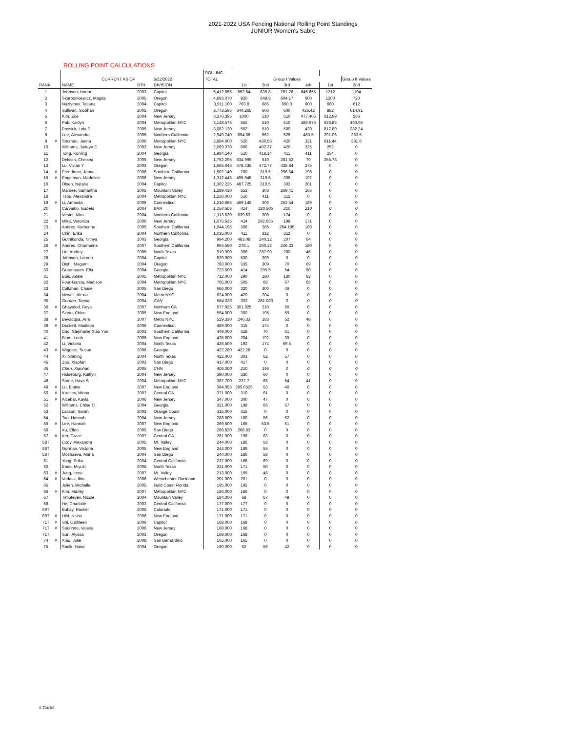2021-2022 USA Fencing National Rolling Point Standings
JUNIOR Women's Sabre
ROLLING POINT CALCULATIONS
| | | | | | ROLLING | | | | | | |
| | | CURRENT AS OF | | 5/22/2022 | TOTAL | | Group I Values | | | | Group II Values |
| RANK | | NAME | BTH | DIVISION | | 1st | 2nd | 3rd | 4th | 1st | 2nd |
| 1 | | Johnson, Honor | 2003 | Capitol | 5,412.055 | 852.84 | 835.8 | 761.76 | 645.655 | 1212 | 1104 |
| 2 | | Skarbonkiewicz, Magda | 2005 | Oregon | 4,693.070 | 920 | 648.9 | 604.17 | 600 | 1200 | 720 |
| 3 | | Nazlymov. Tatiana | 2004 | Capitol | 3,911.100 | 703.8 | 685 | 650.3 | 600 | 660 | 612 |
| 4 | | Sullivan, Siobhan | 2005 | Oregon | 3,773.595 | 644.265 | 606 | 600 | 426.42 | 882 | 614.91 |
| 5 | | Kim, Zoe | 2004 | New Jersey | 3,376.395 | 1000 | 510 | 510 | 477.405 | 612.99 | 266 |
| 6 | | Pak, Kaitlyn | 2004 | Metropolitan NYC | 3,148.575 | 552 | 510 | 510 | 486.675 | 626.85 | 463.05 |
| 7 | | Possick, Lola P | 2005 | New Jersey | 3,082.130 | 552 | 510 | 500 | 420 | 817.89 | 282.24 |
| 8 | | Lee, Alexandra | 2005 | Northern California | 2,949.740 | 854.68 | 552 | 525 | 463.5 | 291.06 | 263.5 |
| 9 | # | Shoman, Jenna | 2006 | Metropolitan NYC | 2,884.600 | 520 | 430.56 | 420 | 321 | 811.44 | 381.6 |
| 10 | | Williams, Jadeyn E | 2003 | New Jersey | 2,089.370 | 600 | 492.37 | 420 | 325 | 252 | 0 |
| 11 | | Tong, Kunling | 2004 | Georgia | 1,984.140 | 510 | 418.14 | 411 | 411 | 234 | 0 |
| 12 | | Delsoin, Chelsea | 2005 | New Jersey | 1,752.295 | 634.995 | 510 | 281.52 | 70 | 255.78 | 0 |
| 13 | | Lu, Vivian Y | 2003 | Oregon | 1,665.045 | 478.435 | 472.77 | 438.84 | 275 | 0 | 0 |
| 14 | # | Freedman, Janna | 2006 | Southern California | 1,502.140 | 700 | 310.5 | 296.64 | 195 | 0 | 0 |
| 15 | # | Engelman, Madeline | 2006 | New Jersey | 1,312.445 | 495.945 | 319.5 | 305 | 192 | 0 | 0 |
| 16 | | Olsen. Natalie | 2004 | Capitol | 1,302.225 | 487.725 | 310.5 | 303 | 201 | 0 | 0 |
| 17 | | Marsee, Samantha | 2005 | Mountain Valley | 1,289.410 | 552 | 303 | 269.41 | 165 | 0 | 0 |
| 18 | | Tzou, Alexandra | 2004 | Metropolitan NYC | 1,236.000 | 510 | 411 | 315 | 0 | 0 | 0 |
| 19 | # | Li, Amanda | 2006 | Connecticut | 1,216.685 | 469.145 | 306 | 252.54 | 189 | 0 | 0 |
| 20 | | Carvalho, Isabela | 2004 | BRA | 1,154.505 | 414 | 320.505 | 210 | 210 | 0 | 0 |
| 21 | | Vestel, Mira | 2004 | Northern California | 1,113.630 | 639.63 | 300 | 174 | 0 | 0 | 0 |
| 22 | # | Mika, Veronica | 2006 | New Jersey | 1,075.635 | 414 | 292.635 | 198 | 171 | 0 | 0 |
| 23 | | Andres. Katherine | 2005 | Southern California | 1,044.195 | 306 | 285 | 264.195 | 189 | 0 | 0 |
| 24 | | Chin, Erika | 2004 | Northern California | 1,035.000 | 411 | 312 | 312 | 0 | 0 | 0 |
| 25 | | Guthikonda, Nithya | 2003 | Georgia | 994.200 | 483.08 | 240.12 | 207 | 64 | 0 | 0 |
| 26 | # | Andres, Charmaine | 2007 | Southern California | 964.550 | 278.1 | 260.12 | 246.33 | 180 | 0 | 0 |
| 27 | | Lin, Audrey | 2005 | North Texas | 919.990 | 306 | 287.99 | 280 | 46 | 0 | 0 |
| 28 | | Johnson, Lauren | 2004 | Capitol | 839.000 | 530 | 309 | 0 | 0 | 0 | 0 |
| 29 | | Oishi, Megumi | 2004 | Oregon | 783.000 | 335 | 309 | 70 | 69 | 0 | 0 |
| 30 | | Greenbaum. Ella | 2004 | Georgia | 723.500 | 414 | 205.5 | 54 | 50 | 0 | 0 |
| 31 | | Bois. Adele | 2005 | Metropolitan NYC | 712.000 | 290 | 180 | 180 | 62 | 0 | 0 |
| 32 | | Four-Garcia, Madison | 2004 | Metropolitan NYC | 705.000 | 505 | 68 | 67 | 65 | 0 | 0 |
| 33 | | Callahan, Chase | 2005 | San Diego | 666.000 | 320 | 300 | 46 | 0 | 0 | 0 |
| 34 | | Newell, Alexia | 2004 | Metro NYC | 624.000 | 420 | 204 | 0 | 0 | 0 | 0 |
| 35 | | Gordon, Tamar | 2004 | CAN | 584.023 | 303 | 281.023 | 0 | 0 | 0 | 0 |
| 36 | # | Ghayalod, Reya | 2007 | Northern CA | 577.925 | 301.925 | 210 | 66 | 0 | 0 | 0 |
| 37 | | Szeto, Chloe | 2005 | New England | 554.000 | 300 | 195 | 59 | 0 | 0 | 0 |
| 38 | # | Bevacqua, Aria | 2007 | Metro NYC | 529.330 | 246.33 | 183 | 52 | 48 | 0 | 0 |
| 39 | # | Duckett. Madison | 2006 | Connecticut | 489.000 | 315 | 174 | 0 | 0 | 0 | 0 |
| 40 | | Cao, Stephanie Xiao Yun | 2003 | Southern California | 449.000 | 318 | 70 | 61 | 0 | 0 | 0 |
| 41 | | Blum, Leah | 2005 | New England | 435.000 | 204 | 192 | 39 | 0 | 0 | 0 |
| 42 | | Li, Victoria | 2004 | North Texas | 425.500 | 192 | 174 | 59.5 | 0 | 0 | 0 |
| 43 | # | Wiggers, Susan | 2006 | Georgia | 422.280 | 422.28 | 0 | 0 | 0 | 0 | 0 |
| 44 | | Xi, Shining | 2004 | North Texas | 422.000 | 303 | 62 | 57 | 0 | 0 | 0 |
| 45 | | Zuo, Xiaofan | 2003 | San Diego | 417.000 | 417 | 0 | 0 | 0 | 0 | 0 |
| 46 | | Chen, Xiaohan | 2005 | CHN | 405.000 | 210 | 195 | 0 | 0 | 0 | 0 |
| 47 | | Hulseburg, Kaitlyn | 2004 | New Jersey | 390.000 | 330 | 60 | 0 | 0 | 0 | 0 |
| 48 | | Stone, Hava S | 2004 | Metropolitan NYC | 387.700 | 227.7 | 65 | 54 | 41 | 0 | 0 |
| 49 | # | Lu, Elaine | 2007 | New England | 384.053 | 285.0525 | 53 | 46 | 0 | 0 | 0 |
| 50 | # | Krastev, Minna | 2007 | Central CA | 371.000 | 310 | 61 | 0 | 0 | 0 | 0 |
| 51 | # | Alcebar, Kayla | 2006 | New Jersey | 347.000 | 300 | 47 | 0 | 0 | 0 | 0 |
| 52 | | Williams, Chloe C | 2004 | Georgia | 321.000 | 198 | 66 | 57 | 0 | 0 | 0 |
| 53 | | Lacson, Sarah | 2003 | Orange Coast | 315.000 | 315 | 0 | 0 | 0 | 0 | 0 |
| 54 | | Tao. Hannah | 2004 | New Jersey | 288.000 | 180 | 56 | 52 | 0 | 0 | 0 |
| 55 | # | Lee, Hannah | 2007 | New England | 269.500 | 165 | 53.5 | 51 | 0 | 0 | 0 |
| 56 | | Xu, Ellen | 2005 | San Diego | 268.830 | 268.83 | 0 | 0 | 0 | 0 | 0 |
| 57 | # | Ker, Grace | 2007 | Central CA | 261.000 | 198 | 63 | 0 | 0 | 0 | 0 |
| 58T | | Cody, Alexandra | 2005 | Mt. Valley | 244.000 | 186 | 58 | 0 | 0 | 0 | 0 |
| 58T | | Gorman, Victoria | 2005 | New England | 244.000 | 189 | 55 | 0 | 0 | 0 | 0 |
| 58T | | Mozhaeva. Maria | 2004 | San Diego | 244.000 | 186 | 58 | 0 | 0 | 0 | 0 |
| 61 | | Yong. Erika | 2004 | Central California | 237.000 | 168 | 69 | 0 | 0 | 0 | 0 |
| 62 | | Endo. Miyuki | 2005 | North Texas | 221.000 | 171 | 50 | 0 | 0 | 0 | 0 |
| 63 | # | Jung, Irene | 2007 | Mt. Valley | 213.000 | 165 | 48 | 0 | 0 | 0 | 0 |
| 64 | # | Vadasz, Ibla | 2006 | Westchester-Rockland | 201.000 | 201 | 0 | 0 | 0 | 0 | 0 |
| 65 | | Julien. Michelle | 2005 | Gold Coast Florida | 195.000 | 195 | 0 | 0 | 0 | 0 | 0 |
| 66 | # | Kim, Marley | 2007 | Metropolitan NYC | 186.000 | 186 | 0 | 0 | 0 | 0 | 0 |
| 67 | | Timofeyev, Nicole | 2004 | Mountain Valley | 184.000 | 68 | 67 | 49 | 0 | 0 | 0 |
| 68 | | He, Charlotte | 2003 | Central California | 177.000 | 177 | 0 | 0 | 0 | 0 | 0 |
| 69T | | Buhay, Rachel | 2005 | Colorado | 171.000 | 171 | 0 | 0 | 0 | 0 | 0 |
| 69T | # | Hild, Nisha | 2006 | New England | 171.000 | 171 | 0 | 0 | 0 | 0 | 0 |
| 71T | # | Shi, Cathleen | 2006 | Capitol | 168.000 | 168 | 0 | 0 | 0 | 0 | 0 |
| 71T | # | Sourimto, Valeria | 2006 | New Jersey | 168.000 | 168 | 0 | 0 | 0 | 0 | 0 |
| 71T | | Sun, Alyssa | 2003 | Oregon | 168.000 | 168 | 0 | 0 | 0 | 0 | 0 |
| 74 | # | Xiao, Julie | 2008 | San Bernardino | 165.000 | 165 | 0 | 0 | 0 | 0 | 0 |
| 75 | | Sadik, Hana | 2004 | Oregon | 160.000 | 62 | 56 | 42 | 0 | 0 | 0 |
# Cadet